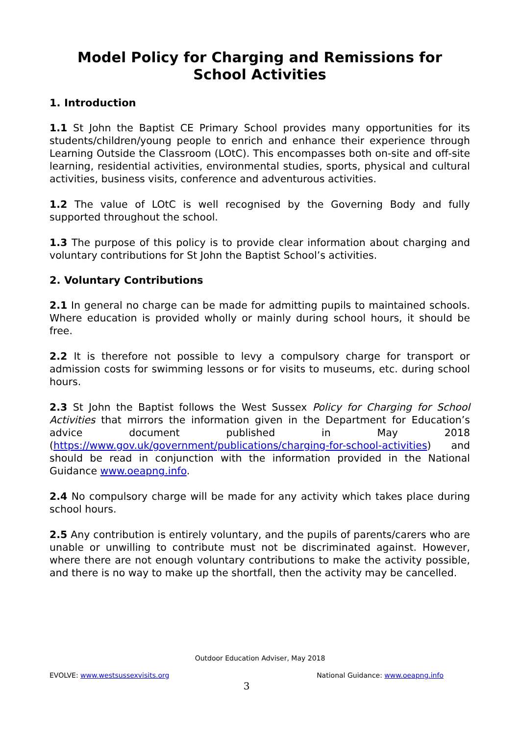Model Policy for Charging and Remissions for School Activities
1. Introduction
1.1 St John the Baptist CE Primary School provides many opportunities for its students/children/young people to enrich and enhance their experience through Learning Outside the Classroom (LOtC). This encompasses both on-site and off-site learning, residential activities, environmental studies, sports, physical and cultural activities, business visits, conference and adventurous activities.
1.2 The value of LOtC is well recognised by the Governing Body and fully supported throughout the school.
1.3 The purpose of this policy is to provide clear information about charging and voluntary contributions for St John the Baptist School’s activities.
2. Voluntary Contributions
2.1 In general no charge can be made for admitting pupils to maintained schools. Where education is provided wholly or mainly during school hours, it should be free.
2.2 It is therefore not possible to levy a compulsory charge for transport or admission costs for swimming lessons or for visits to museums, etc. during school hours.
2.3 St John the Baptist follows the West Sussex Policy for Charging for School Activities that mirrors the information given in the Department for Education’s advice document published in May 2018 (https://www.gov.uk/government/publications/charging-for-school-activities) and should be read in conjunction with the information provided in the National Guidance www.oeapng.info.
2.4 No compulsory charge will be made for any activity which takes place during school hours.
2.5 Any contribution is entirely voluntary, and the pupils of parents/carers who are unable or unwilling to contribute must not be discriminated against. However, where there are not enough voluntary contributions to make the activity possible, and there is no way to make up the shortfall, then the activity may be cancelled.
Outdoor Education Adviser, May 2018
EVOLVE: www.westsussexvisits.org National Guidance: www.oeapng.info
3